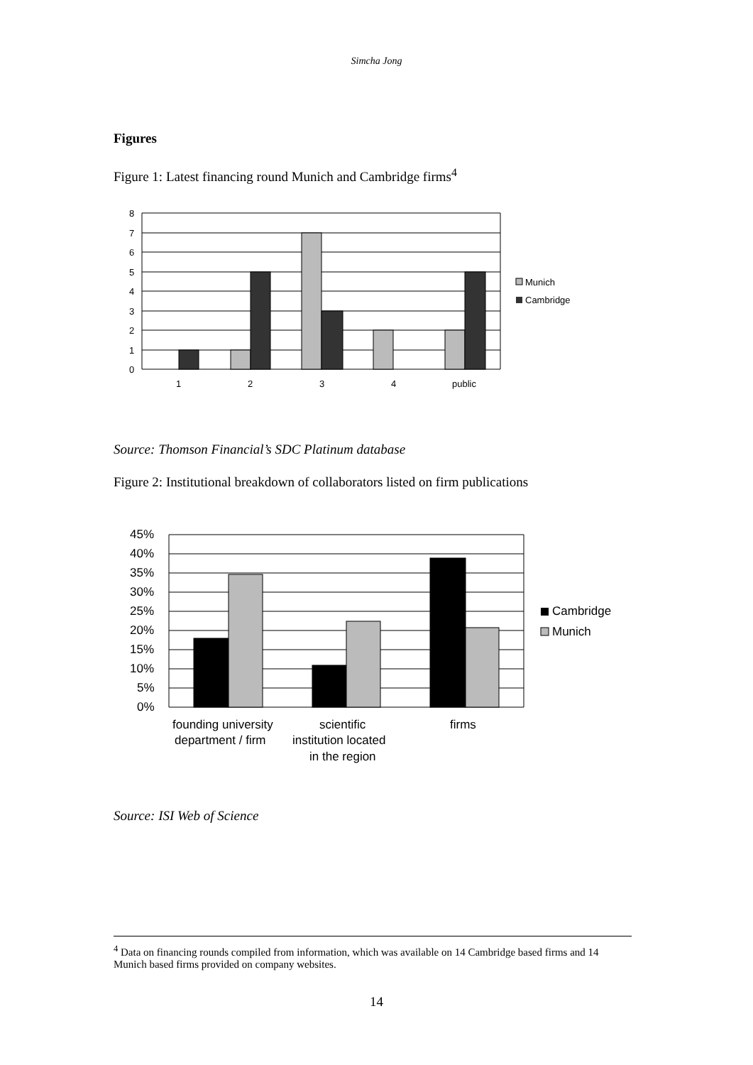Simcha Jong
Figures
Figure 1: Latest financing round Munich and Cambridge firms<sup>4</sup>
8
7
6
5
4
3
2
1
0
1
2
3
4
public
Munich
Cambridge
Source: Thomson Financial’s SDC Platinum database
Figure 2: Institutional breakdown of collaborators listed on firm publications
45%
40%
35%
30%
25%
20%
15%
10%
5%
0%
founding university
department / firm
scientific
institution located
in the region
firms
Cambridge
Munich
Source: ISI Web of Science
<sup>4</sup> Data on financing rounds compiled from information, which was available on 14 Cambridge based firms and 14 Munich based firms provided on company websites.
14